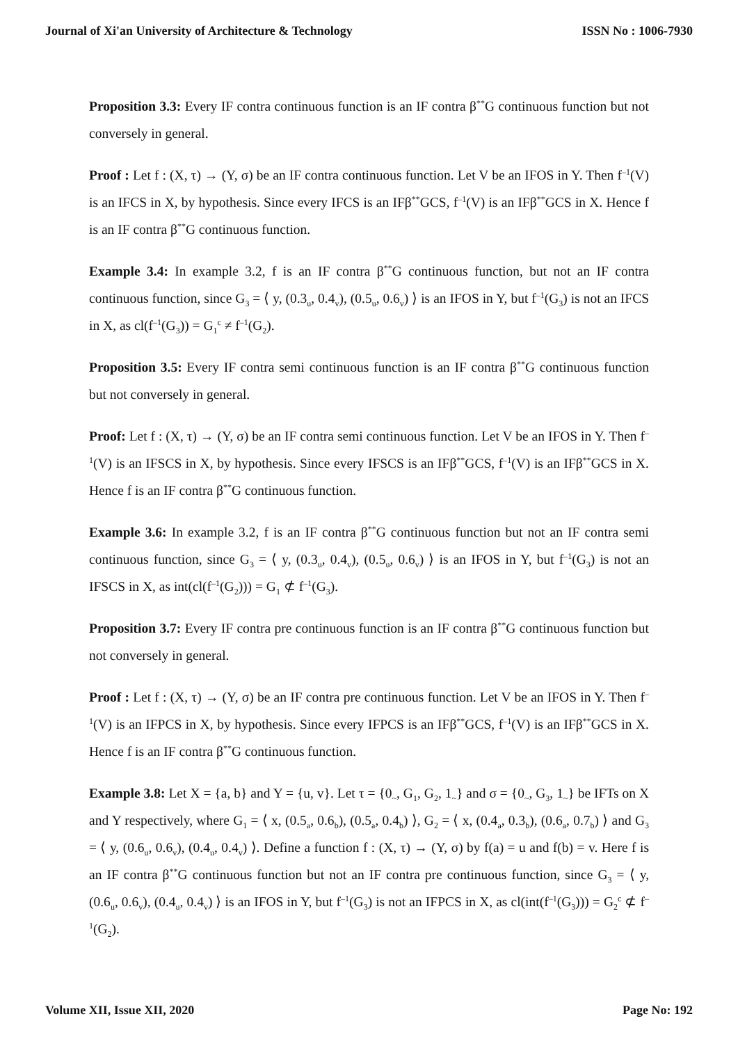Journal of Xi'an University of Architecture & Technology ISSN No : 1006-7930
Proposition 3.3: Every IF contra continuous function is an IF contra β<sup>**</sup>G continuous function but not conversely in general.
Proof : Let f : (X, τ) → (Y, σ) be an IF contra continuous function. Let V be an IFOS in Y. Then f<sup>–1</sup>(V) is an IFCS in X, by hypothesis. Since every IFCS is an IFβ<sup>**</sup>GCS, f<sup>–1</sup>(V) is an IFβ<sup>**</sup>GCS in X. Hence f is an IF contra β<sup>**</sup>G continuous function.
Example 3.4: In example 3.2, f is an IF contra β<sup>**</sup>G continuous function, but not an IF contra continuous function, since G<sub>3</sub> = ⟨ y, (0.3<sub>u</sub>, 0.4<sub>v</sub>), (0.5<sub>u</sub>, 0.6<sub>v</sub>) ⟩ is an IFOS in Y, but f<sup>–1</sup>(G<sub>3</sub>) is not an IFCS in X, as cl(f<sup>–1</sup>(G<sub>3</sub>)) = G<sub>1</sub><sup>c</sup> ≠ f<sup>–1</sup>(G<sub>2</sub>).
Proposition 3.5: Every IF contra semi continuous function is an IF contra β<sup>**</sup>G continuous function but not conversely in general.
Proof: Let f : (X, τ) → (Y, σ) be an IF contra semi continuous function. Let V be an IFOS in Y. Then f<sup>–1</sup>(V) is an IFSCS in X, by hypothesis. Since every IFSCS is an IFβ<sup>**</sup>GCS, f<sup>–1</sup>(V) is an IFβ<sup>**</sup>GCS in X. Hence f is an IF contra β<sup>**</sup>G continuous function.
Example 3.6: In example 3.2, f is an IF contra β<sup>**</sup>G continuous function but not an IF contra semi continuous function, since G<sub>3</sub> = ⟨ y, (0.3<sub>u</sub>, 0.4<sub>v</sub>), (0.5<sub>u</sub>, 0.6<sub>v</sub>) ⟩ is an IFOS in Y, but f<sup>–1</sup>(G<sub>3</sub>) is not an IFSCS in X, as int(cl(f<sup>–1</sup>(G<sub>2</sub>))) = G<sub>1</sub> ⊄ f<sup>–1</sup>(G<sub>3</sub>).
Proposition 3.7: Every IF contra pre continuous function is an IF contra β<sup>**</sup>G continuous function but not conversely in general.
Proof : Let f : (X, τ) → (Y, σ) be an IF contra pre continuous function. Let V be an IFOS in Y. Then f<sup>–1</sup>(V) is an IFPCS in X, by hypothesis. Since every IFPCS is an IFβ<sup>**</sup>GCS, f<sup>–1</sup>(V) is an IFβ<sup>**</sup>GCS in X. Hence f is an IF contra β<sup>**</sup>G continuous function.
Example 3.8: Let X = {a, b} and Y = {u, v}. Let τ = {0<sub>~</sub>, G<sub>1</sub>, G<sub>2</sub>, 1<sub>~</sub>} and σ = {0<sub>~</sub>, G<sub>3</sub>, 1<sub>~</sub>} be IFTs on X and Y respectively, where G<sub>1</sub> = ⟨ x, (0.5<sub>a</sub>, 0.6<sub>b</sub>), (0.5<sub>a</sub>, 0.4<sub>b</sub>) ⟩, G<sub>2</sub> = ⟨ x, (0.4<sub>a</sub>, 0.3<sub>b</sub>), (0.6<sub>a</sub>, 0.7<sub>b</sub>) ⟩ and G<sub>3</sub> = ⟨ y, (0.6<sub>u</sub>, 0.6<sub>v</sub>), (0.4<sub>u</sub>, 0.4<sub>v</sub>) ⟩. Define a function f : (X, τ) → (Y, σ) by f(a) = u and f(b) = v. Here f is an IF contra β<sup>**</sup>G continuous function but not an IF contra pre continuous function, since G<sub>3</sub> = ⟨ y, (0.6<sub>u</sub>, 0.6<sub>v</sub>), (0.4<sub>u</sub>, 0.4<sub>v</sub>) ⟩ is an IFOS in Y, but f<sup>–1</sup>(G<sub>3</sub>) is not an IFPCS in X, as cl(int(f<sup>–1</sup>(G<sub>3</sub>))) = G<sub>2</sub><sup>c</sup> ⊄ f<sup>–1</sup>(G<sub>2</sub>).
Volume XII, Issue XII, 2020 Page No: 192